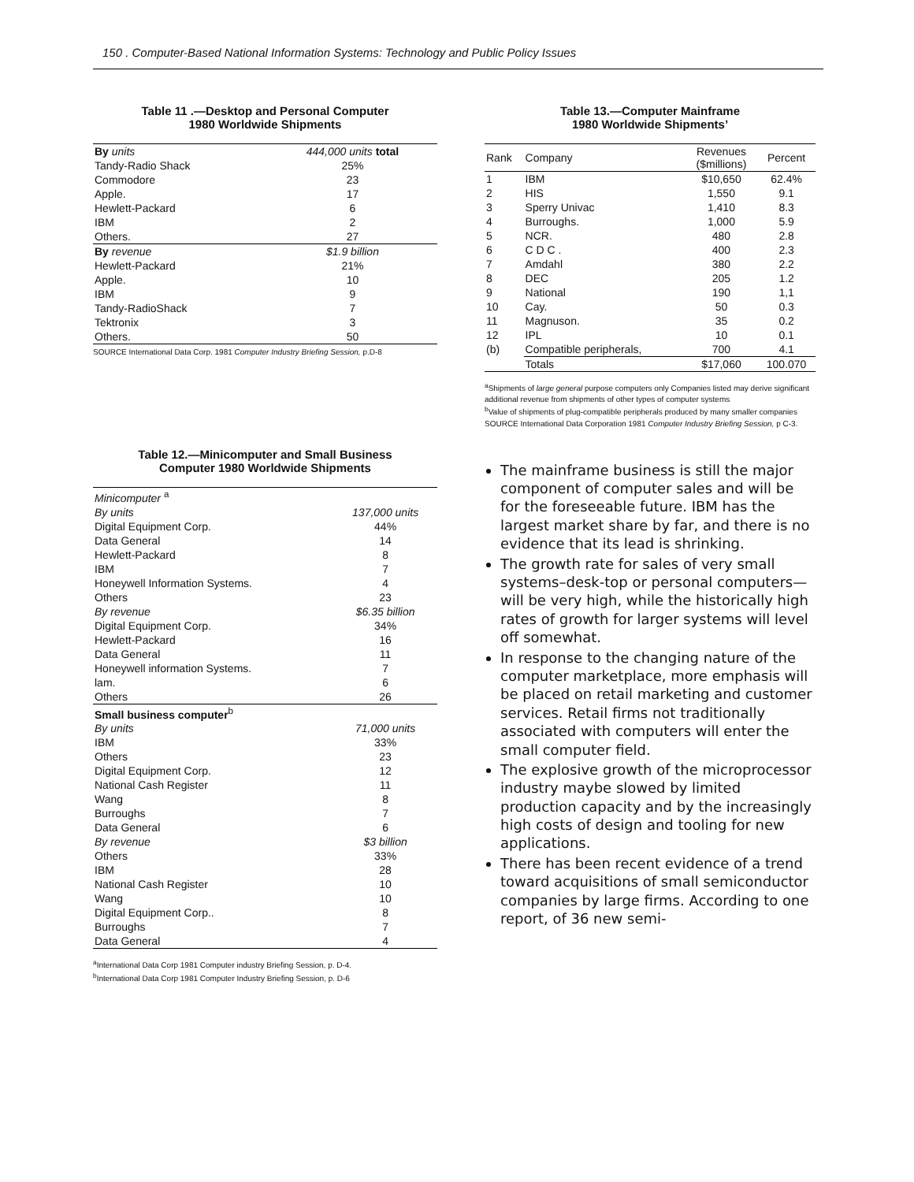150 . Computer-Based National Information Systems: Technology and Public Policy Issues
Table 11 .—Desktop and Personal Computer
1980 Worldwide Shipments
| By units | 444,000 units total |
| Tandy-Radio Shack | 25% |
| Commodore | 23 |
| Apple. | 17 |
| Hewlett-Packard | 6 |
| IBM | 2 |
| Others. | 27 |
| By revenue | $1.9 billion |
| Hewlett-Packard | 21% |
| Apple. | 10 |
| IBM | 9 |
| Tandy-RadioShack | 7 |
| Tektronix | 3 |
| Others. | 50 |
SOURCE International Data Corp. 1981 Computer Industry Briefing Session, p.D-8
Table 12.—Minicomputer and Small Business
Computer 1980 Worldwide Shipments
| Minicomputer <sup>a</sup> | |
| By units | 137,000 units |
| Digital Equipment Corp. | 44% |
| Data General | 14 |
| Hewlett-Packard | 8 |
| IBM | 7 |
| Honeywell Information Systems. | 4 |
| Others | 23 |
| By revenue | $6.35 billion |
| Digital Equipment Corp. | 34% |
| Hewlett-Packard | 16 |
| Data General | 11 |
| Honeywell information Systems. | 7 |
| lam. | 6 |
| Others | 26 |
| Small business computer<sup>b</sup> | |
| By units | 71,000 units |
| IBM | 33% |
| Others | 23 |
| Digital Equipment Corp. | 12 |
| National Cash Register | 11 |
| Wang | 8 |
| Burroughs | 7 |
| Data General | 6 |
| By revenue | $3 billion |
| Others | 33% |
| IBM | 28 |
| National Cash Register | 10 |
| Wang | 10 |
| Digital Equipment Corp.. | 8 |
| Burroughs | 7 |
| Data General | 4 |
<sup>a</sup> International Data Corp 1981 Computer industry Briefing Session, p. D-4.
<sup>b</sup> International Data Corp 1981 Computer Industry Briefing Session, p. D-6
Table 13.—Computer Mainframe
1980 Worldwide Shipments’
| Rank | Company | Revenues ($millions) | Percent |
| --- | --- | --- | --- |
| 1 | IBM | $10,650 | 62.4% |
| 2 | HIS | 1,550 | 9.1 |
| 3 | Sperry Univac | 1,410 | 8.3 |
| 4 | Burroughs. | 1,000 | 5.9 |
| 5 | NCR. | 480 | 2.8 |
| 6 | C D C . | 400 | 2.3 |
| 7 | Amdahl | 380 | 2.2 |
| 8 | DEC | 205 | 1.2 |
| 9 | National | 190 | 1,1 |
| 10 | Cay. | 50 | 0.3 |
| 11 | Magnuson. | 35 | 0.2 |
| 12 | IPL | 10 | 0.1 |
| (b) | Compatible peripherals, | 700 | 4.1 |
| | Totals | $17,060 | 100.070 |
<sup>a</sup> Shipments of large general purpose computers only Companies listed may derive significant additional revenue from shipments of other types of computer systems
<sup>b</sup> Value of shipments of plug-compatible peripherals produced by many smaller companies
SOURCE International Data Corporation 1981 Computer Industry Briefing Session, p C-3.
The mainframe business is still the major component of computer sales and will be for the foreseeable future. IBM has the largest market share by far, and there is no evidence that its lead is shrinking.
The growth rate for sales of very small systems–desk-top or personal computers—will be very high, while the historically high rates of growth for larger systems will level off somewhat.
In response to the changing nature of the computer marketplace, more emphasis will be placed on retail marketing and customer services. Retail firms not traditionally associated with computers will enter the small computer field.
The explosive growth of the microprocessor industry maybe slowed by limited production capacity and by the increasingly high costs of design and tooling for new applications.
There has been recent evidence of a trend toward acquisitions of small semiconductor companies by large firms. According to one report, of 36 new semi-